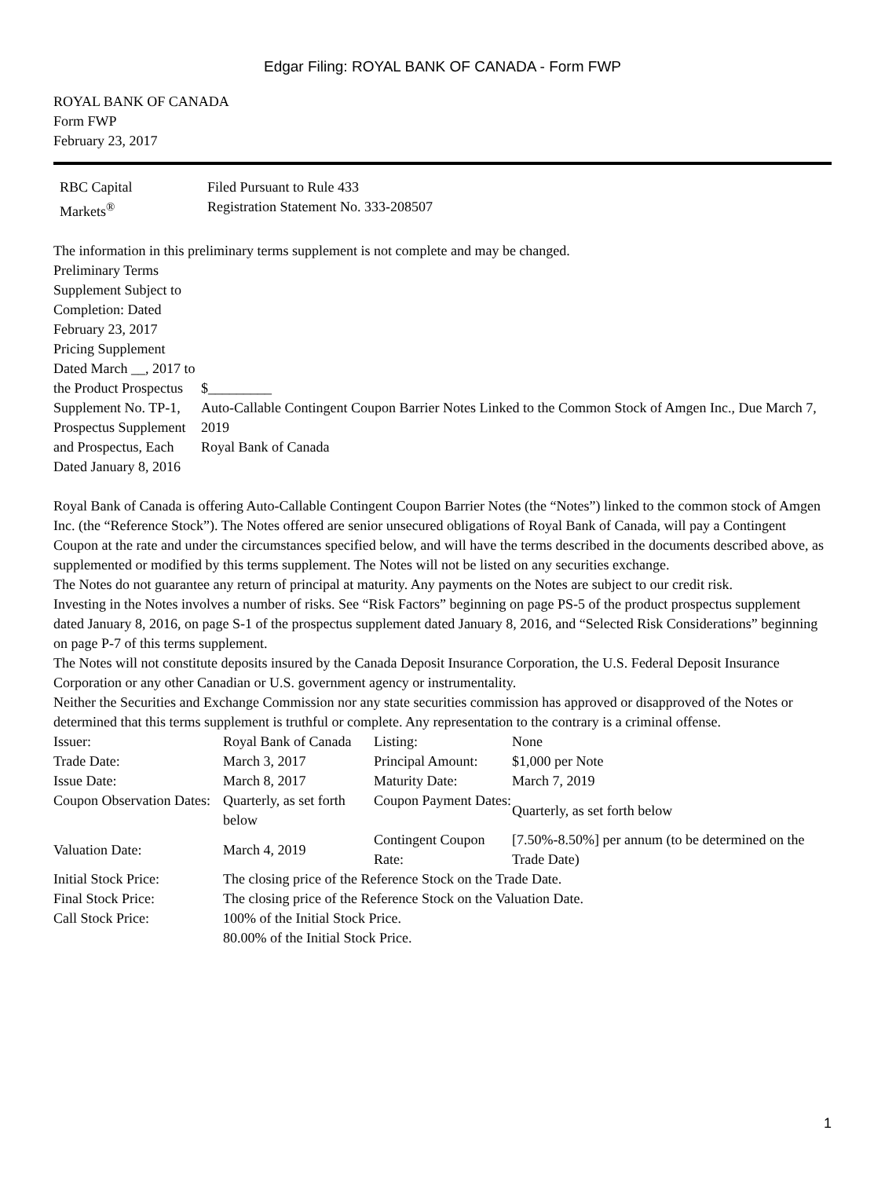Edgar Filing: ROYAL BANK OF CANADA - Form FWP
ROYAL BANK OF CANADA
Form FWP
February 23, 2017
| RBC Capital Markets<sup>®</sup> | Filed Pursuant to Rule 433 Registration Statement No. 333-208507 |
The information in this preliminary terms supplement is not complete and may be changed.
| Preliminary Terms Supplement Subject to Completion: Dated February 23, 2017 Pricing Supplement Dated March __, 2017 to the Product Prospectus Supplement No. TP-1, Prospectus Supplement and Prospectus, Each Dated January 8, 2016 | $_________ Auto-Callable Contingent Coupon Barrier Notes Linked to the Common Stock of Amgen Inc., Due March 7, 2019 Royal Bank of Canada |
Royal Bank of Canada is offering Auto-Callable Contingent Coupon Barrier Notes (the “Notes”) linked to the common stock of Amgen Inc. (the “Reference Stock”). The Notes offered are senior unsecured obligations of Royal Bank of Canada, will pay a Contingent Coupon at the rate and under the circumstances specified below, and will have the terms described in the documents described above, as supplemented or modified by this terms supplement. The Notes will not be listed on any securities exchange.
The Notes do not guarantee any return of principal at maturity. Any payments on the Notes are subject to our credit risk.
Investing in the Notes involves a number of risks. See “Risk Factors” beginning on page PS-5 of the product prospectus supplement dated January 8, 2016, on page S-1 of the prospectus supplement dated January 8, 2016, and “Selected Risk Considerations” beginning on page P-7 of this terms supplement.
The Notes will not constitute deposits insured by the Canada Deposit Insurance Corporation, the U.S. Federal Deposit Insurance Corporation or any other Canadian or U.S. government agency or instrumentality.
Neither the Securities and Exchange Commission nor any state securities commission has approved or disapproved of the Notes or determined that this terms supplement is truthful or complete. Any representation to the contrary is a criminal offense.
| Issuer: | Royal Bank of Canada | Listing: | None |
| Trade Date: | March 3, 2017 | Principal Amount: | $1,000 per Note |
| Issue Date: | March 8, 2017 | Maturity Date: | March 7, 2019 |
| Coupon Observation Dates: | Quarterly, as set forth below | Coupon Payment Dates: | Quarterly, as set forth below |
| Valuation Date: | March 4, 2019 | Contingent Coupon Rate: | [7.50%-8.50%] per annum (to be determined on the Trade Date) |
| Initial Stock Price: | The closing price of the Reference Stock on the Trade Date. | | |
| Final Stock Price: | The closing price of the Reference Stock on the Valuation Date. | | |
| Call Stock Price: | 100% of the Initial Stock Price. | | |
| | 80.00% of the Initial Stock Price. | | |
1